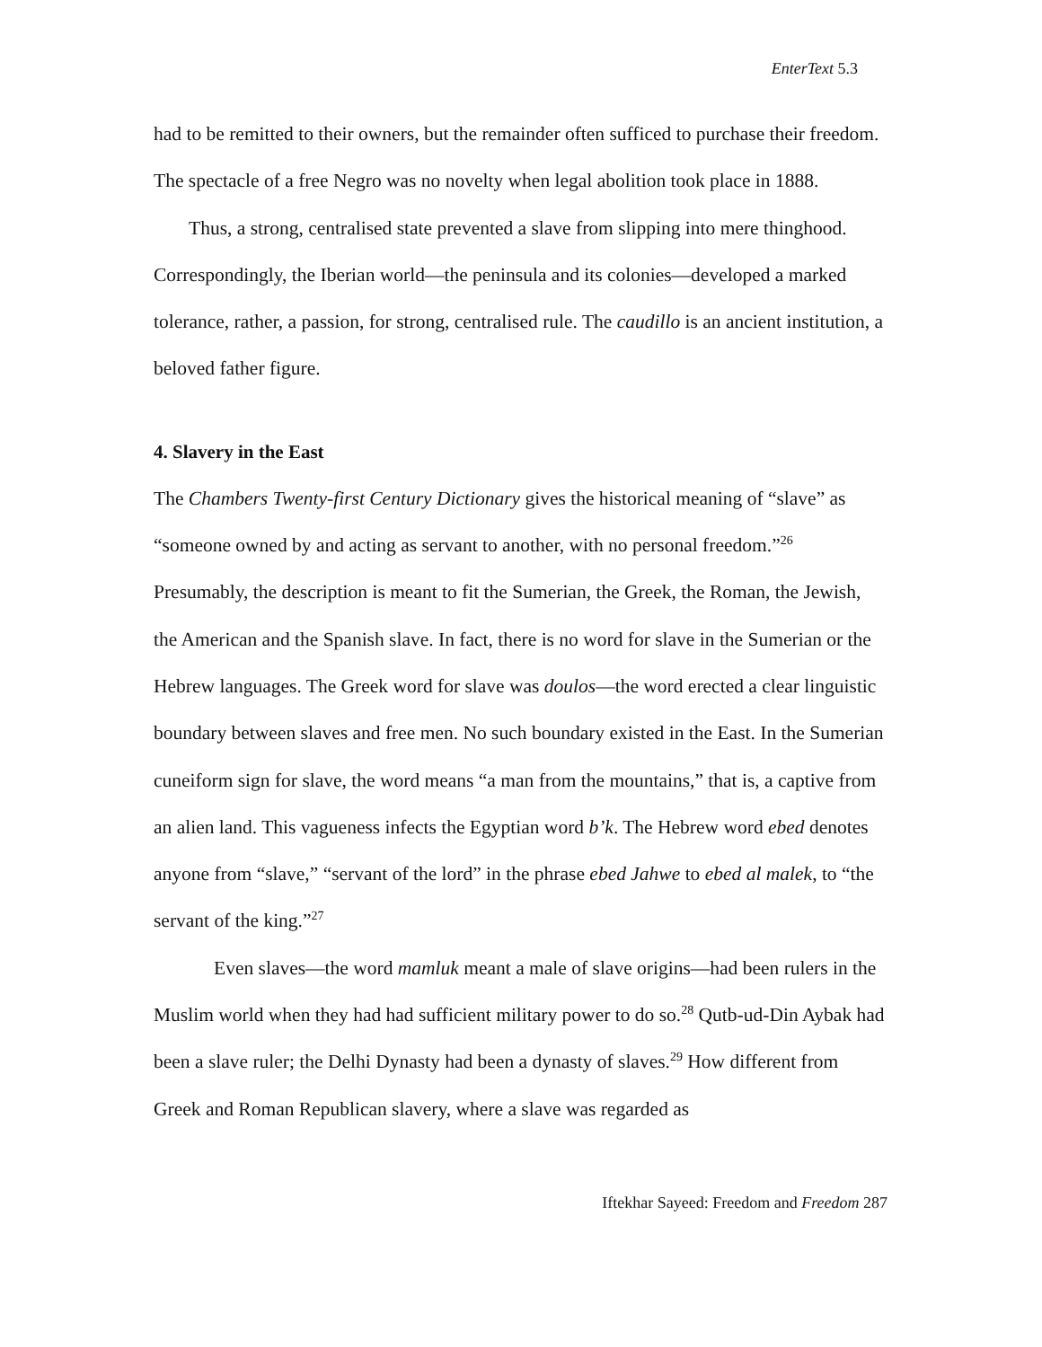EnterText 5.3
had to be remitted to their owners, but the remainder often sufficed to purchase their freedom. The spectacle of a free Negro was no novelty when legal abolition took place in 1888.
Thus, a strong, centralised state prevented a slave from slipping into mere thinghood. Correspondingly, the Iberian world—the peninsula and its colonies—developed a marked tolerance, rather, a passion, for strong, centralised rule. The caudillo is an ancient institution, a beloved father figure.
4. Slavery in the East
The Chambers Twenty-first Century Dictionary gives the historical meaning of “slave” as “someone owned by and acting as servant to another, with no personal freedom.”<sup>26</sup> Presumably, the description is meant to fit the Sumerian, the Greek, the Roman, the Jewish, the American and the Spanish slave. In fact, there is no word for slave in the Sumerian or the Hebrew languages. The Greek word for slave was doulos—the word erected a clear linguistic boundary between slaves and free men. No such boundary existed in the East. In the Sumerian cuneiform sign for slave, the word means “a man from the mountains,” that is, a captive from an alien land. This vagueness infects the Egyptian word b’k. The Hebrew word ebed denotes anyone from “slave,” “servant of the lord” in the phrase ebed Jahwe to ebed al malek, to “the servant of the king.”<sup>27</sup>
Even slaves—the word mamluk meant a male of slave origins—had been rulers in the Muslim world when they had had sufficient military power to do so.<sup>28</sup> Qutb-ud-Din Aybak had been a slave ruler; the Delhi Dynasty had been a dynasty of slaves.<sup>29</sup> How different from Greek and Roman Republican slavery, where a slave was regarded as
Iftekhar Sayeed: Freedom and Freedom 287